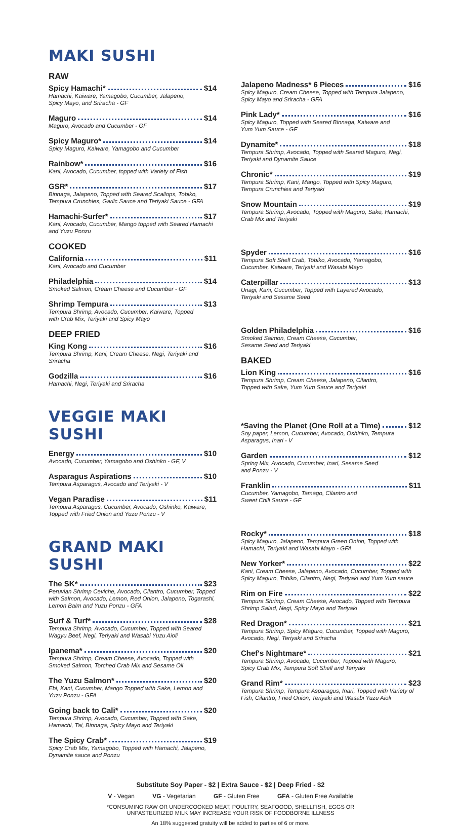MAKI SUSHI
RAW
Spicy Hamachi* $14
Hamachi, Kaiware, Yamagobo, Cucumber, Jalapeno,
Spicy Mayo, and Sriracha - GF
Maguro $14
Maguro, Avocado and Cucumber - GF
Spicy Maguro* $14
Spicy Maguro, Kaiware, Yamagobo and Cucumber
Rainbow* $16
Kani, Avocado, Cucumber, topped with Variety of Fish
GSR* $17
Binnaga, Jalapeno, Topped with Seared Scallops, Tobiko,
Tempura Crunchies, Garlic Sauce and Teriyaki Sauce - GFA
Hamachi-Surfer* $17
Kani, Avocado, Cucumber, Mango topped with Seared Hamachi
and Yuzu Ponzu
COOKED
California $11
Kani, Avocado and Cucumber
Philadelphia $14
Smoked Salmon, Cream Cheese and Cucumber - GF
Shrimp Tempura $13
Tempura Shrimp, Avocado, Cucumber, Kaiware, Topped
with Crab Mix, Teriyaki and Spicy Mayo
DEEP FRIED
King Kong $16
Tempura Shrimp, Kani, Cream Cheese, Negi, Teriyaki and
Sriracha
Godzilla $16
Hamachi, Negi, Teriyaki and Sriracha
VEGGIE MAKI SUSHI
Energy $10
Avocado, Cucumber, Yamagobo and Oshinko - GF, V
Asparagus Aspirations $10
Tempura Asparagus, Avocado and Teriyaki - V
Vegan Paradise $11
Tempura Asparagus, Cucumber, Avocado, Oshinko, Kaiware,
Topped with Fried Onion and Yuzu Ponzu - V
GRAND MAKI SUSHI
The SK* $23
Peruvian Shrimp Ceviche, Avocado, Cilantro, Cucumber, Topped with Salmon, Avocado, Lemon, Red Onion, Jalapeno, Togarashi, Lemon Balm and Yuzu Ponzu - GFA
Surf & Turf* $28
Tempura Shrimp, Avocado, Cucumber, Topped with Seared
Wagyu Beef, Negi, Teriyaki and Wasabi Yuzu Aioli
Ipanema* $20
Tempura Shrimp, Cream Cheese, Avocado, Topped with
Smoked Salmon, Torched Crab Mix and Sesame Oil
The Yuzu Salmon* $20
Ebi, Kani, Cucumber, Mango Topped with Sake, Lemon and Yuzu Ponzu - GFA
Going back to Cali* $20
Tempura Shrimp, Avocado, Cucumber, Topped with Sake,
Hamachi, Tai, Binnaga, Spicy Mayo and Teriyaki
The Spicy Crab* $19
Spicy Crab Mix, Yamagobo, Topped with Hamachi, Jalapeno,
Dynamite sauce and Ponzu
Jalapeno Madness* 6 Pieces $16
Spicy Maguro, Cream Cheese, Topped with Tempura Jalapeno,
Spicy Mayo and Sriracha - GFA
Pink Lady* $16
Spicy Maguro, Topped with Seared Binnaga, Kaiware and
Yum Yum Sauce - GF
Dynamite* $18
Tempura Shrimp, Avocado, Topped with Seared Maguro, Negi,
Teriyaki and Dynamite Sauce
Chronic* $19
Tempura Shrimp, Kani, Mango, Topped with Spicy Maguro,
Tempura Crunchies and Teriyaki
Snow Mountain $19
Tempura Shrimp, Avocado, Topped with Maguro, Sake, Hamachi,
Crab Mix and Teriyaki
Spyder $16
Tempura Soft Shell Crab, Tobiko, Avocado, Yamagobo,
Cucumber, Kaiware, Teriyaki and Wasabi Mayo
Caterpillar $13
Unagi, Kani, Cucumber, Topped with Layered Avocado,
Teriyaki and Sesame Seed
Golden Philadelphia $16
Smoked Salmon, Cream Cheese, Cucumber,
Sesame Seed and Teriyaki
BAKED
Lion King $16
Tempura Shrimp, Cream Cheese, Jalapeno, Cilantro,
Topped with Sake, Yum Yum Sauce and Teriyaki
*Saving the Planet (One Roll at a Time) $12
Soy paper, Lemon, Cucumber, Avocado, Oshinko, Tempura
Asparagus, Inari - V
Garden $12
Spring Mix, Avocado, Cucumber, Inari, Sesame Seed
and Ponzu - V
Franklin $11
Cucumber, Yamagobo, Tamago, Cilantro and
Sweet Chili Sauce - GF
Rocky* $18
Spicy Maguro, Jalapeno, Tempura Green Onion, Topped with
Hamachi, Teriyaki and Wasabi Mayo - GFA
New Yorker* $22
Kani, Cream Cheese, Jalapeno, Avocado, Cucumber, Topped with Spicy Maguro, Tobiko, Cilantro, Negi, Teriyaki and Yum Yum sauce
Rim on Fire $22
Tempura Shrimp, Cream Cheese, Avocado, Topped with Tempura Shrimp Salad, Negi, Spicy Mayo and Teriyaki
Red Dragon* $21
Tempura Shrimp, Spicy Maguro, Cucumber, Topped with Maguro, Avocado, Negi, Teriyaki and Sriracha
Chef's Nightmare* $21
Tempura Shrimp, Avocado, Cucumber, Topped with Maguro,
Spicy Crab Mix, Tempura Soft Shell and Teriyaki
Grand Rim* $23
Tempura Shrimp, Tempura Asparagus, Inari, Topped with Variety of Fish, Cilantro, Fried Onion, Teriyaki and Wasabi Yuzu Aioli
Substitute Soy Paper - $2 | Extra Sauce - $2 | Deep Fried - $2
V - Vegan VG - Vegetarian GF - Gluten Free GFA - Gluten Free Available
*CONSUMING RAW OR UNDERCOOKED MEAT, POULTRY, SEAFOOOD, SHELLFISH, EGGS OR
UNPASTEURIZED MILK MAY INCREASE YOUR RISK OF FOODBORNE ILLNESS
An 18% suggested gratuity will be added to parties of 6 or more.